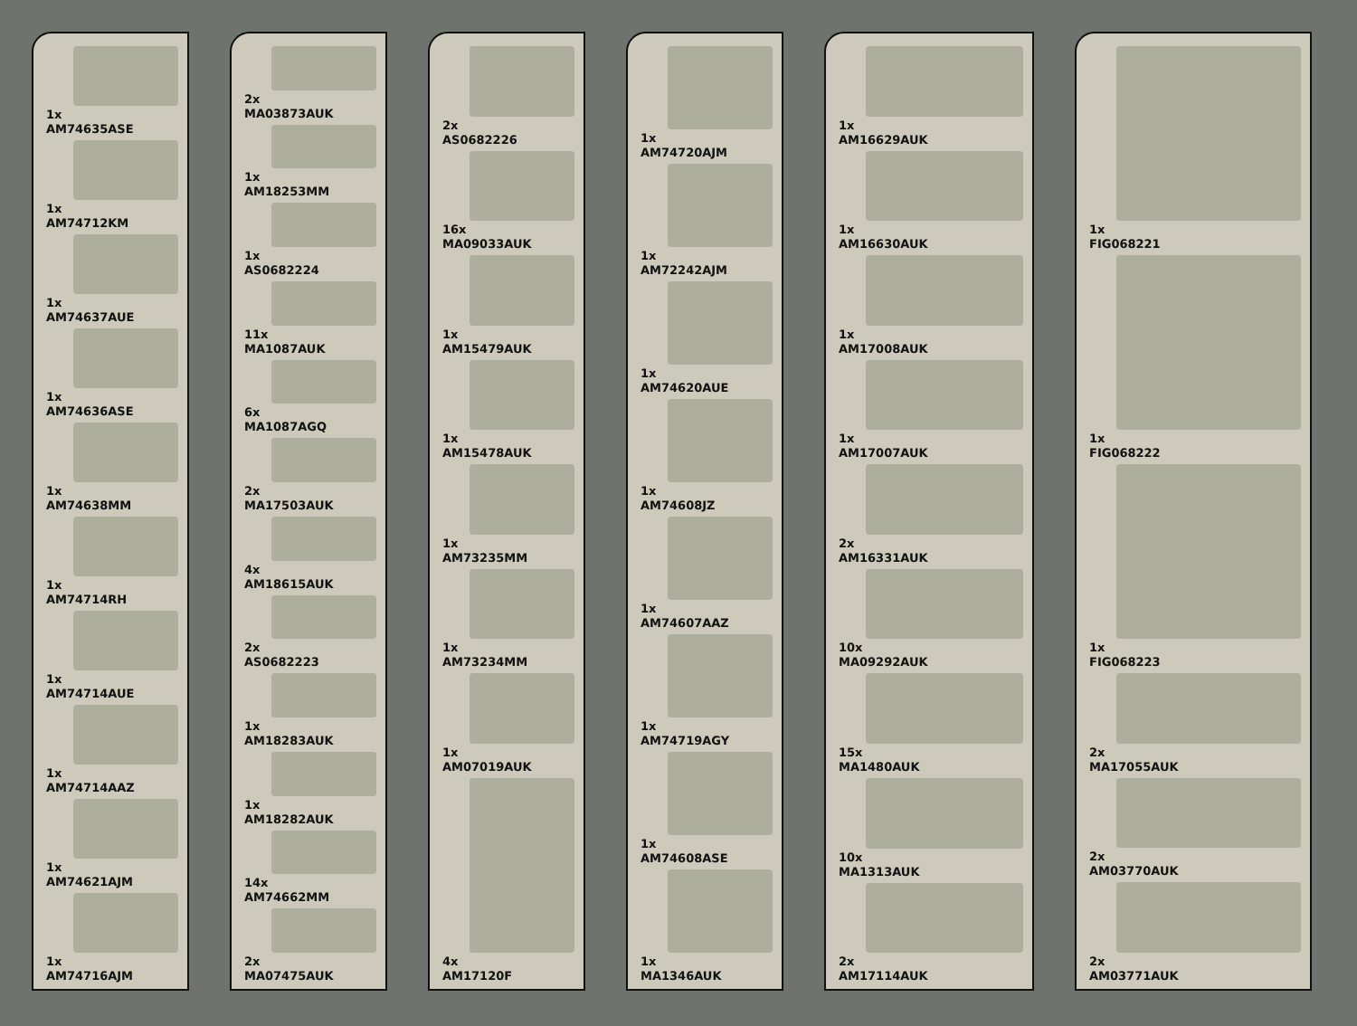1x
AM74635ASE
1x
AM74712KM
1x
AM74637AUE
1x
AM74636ASE
1x
AM74638MM
1x
AM74714RH
1x
AM74714AUE
1x
AM74714AAZ
1x
AM74621AJM
1x
AM74716AJM
2x
MA03873AUK
1x
AM18253MM
1x
AS0682224
11x
MA1087AUK
6x
MA1087AGQ
2x
MA17503AUK
4x
AM18615AUK
2x
AS0682223
1x
AM18283AUK
1x
AM18282AUK
14x
AM74662MM
2x
MA07475AUK
2x
AS0682226
16x
MA09033AUK
1x
AM15479AUK
1x
AM15478AUK
1x
AM73235MM
1x
AM73234MM
1x
AM07019AUK
4x
AM17120F
1x
AM74720AJM
1x
AM72242AJM
1x
AM74620AUE
1x
AM74608JZ
1x
AM74607AAZ
1x
AM74719AGY
1x
AM74608ASE
1x
MA1346AUK
1x
AM16629AUK
1x
AM16630AUK
1x
AM17008AUK
1x
AM17007AUK
2x
AM16331AUK
10x
MA09292AUK
15x
MA1480AUK
10x
MA1313AUK
2x
AM17114AUK
1x
FIG068221
1x
FIG068222
1x
FIG068223
2x
MA17055AUK
2x
AM03770AUK
2x
AM03771AUK